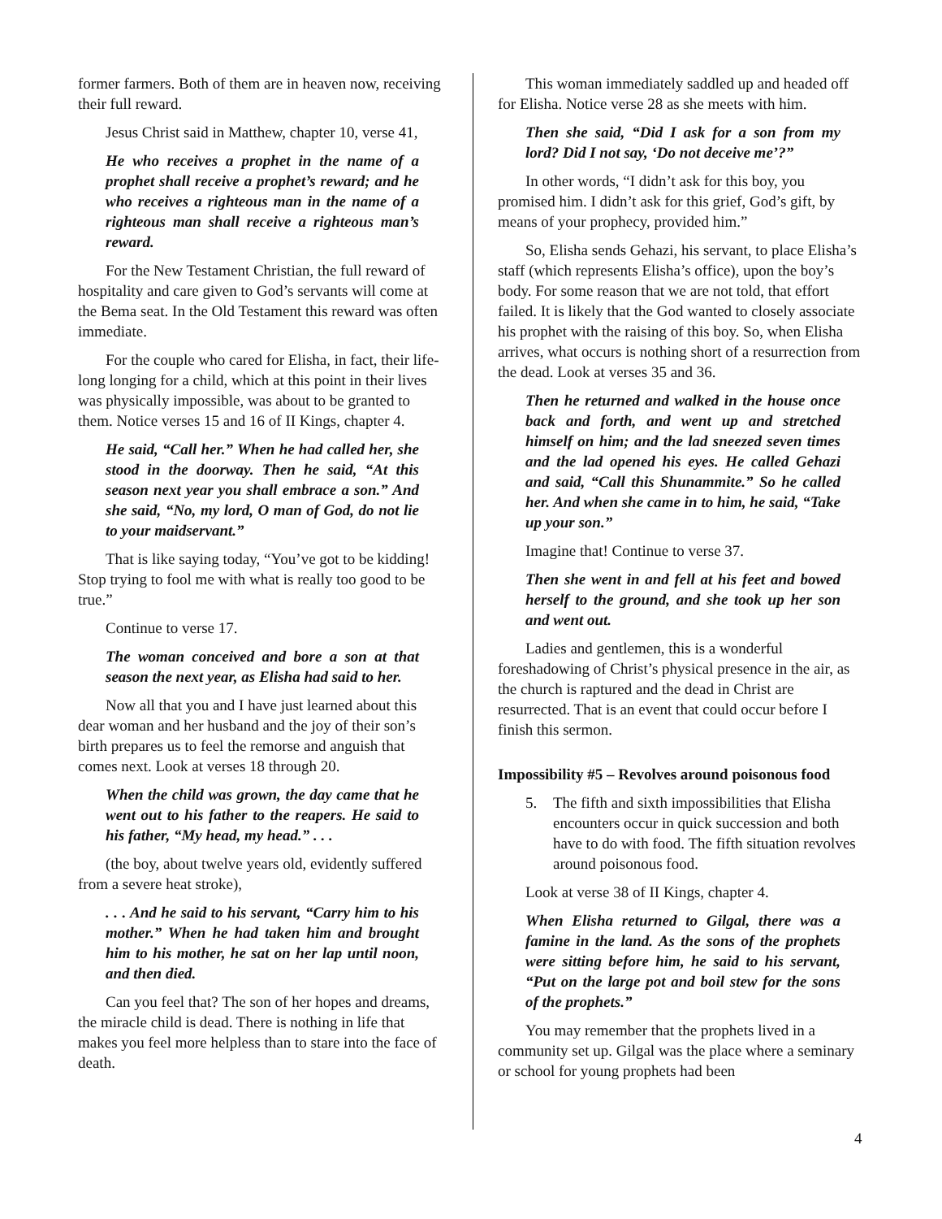former farmers. Both of them are in heaven now, receiving their full reward.
Jesus Christ said in Matthew, chapter 10, verse 41,
He who receives a prophet in the name of a prophet shall receive a prophet’s reward; and he who receives a righteous man in the name of a righteous man shall receive a righteous man’s reward.
For the New Testament Christian, the full reward of hospitality and care given to God’s servants will come at the Bema seat. In the Old Testament this reward was often immediate.
For the couple who cared for Elisha, in fact, their life-long longing for a child, which at this point in their lives was physically impossible, was about to be granted to them. Notice verses 15 and 16 of II Kings, chapter 4.
He said, “Call her.” When he had called her, she stood in the doorway. Then he said, “At this season next year you shall embrace a son.” And she said, “No, my lord, O man of God, do not lie to your maidservant.”
That is like saying today, “You’ve got to be kidding! Stop trying to fool me with what is really too good to be true.”
Continue to verse 17.
The woman conceived and bore a son at that season the next year, as Elisha had said to her.
Now all that you and I have just learned about this dear woman and her husband and the joy of their son’s birth prepares us to feel the remorse and anguish that comes next. Look at verses 18 through 20.
When the child was grown, the day came that he went out to his father to the reapers. He said to his father, “My head, my head.” . . .
(the boy, about twelve years old, evidently suffered from a severe heat stroke),
. . . And he said to his servant, “Carry him to his mother.” When he had taken him and brought him to his mother, he sat on her lap until noon, and then died.
Can you feel that? The son of her hopes and dreams, the miracle child is dead. There is nothing in life that makes you feel more helpless than to stare into the face of death.
This woman immediately saddled up and headed off for Elisha. Notice verse 28 as she meets with him.
Then she said, “Did I ask for a son from my lord? Did I not say, ‘Do not deceive me’?”
In other words, “I didn’t ask for this boy, you promised him. I didn’t ask for this grief, God’s gift, by means of your prophecy, provided him.”
So, Elisha sends Gehazi, his servant, to place Elisha’s staff (which represents Elisha’s office), upon the boy’s body. For some reason that we are not told, that effort failed. It is likely that the God wanted to closely associate his prophet with the raising of this boy. So, when Elisha arrives, what occurs is nothing short of a resurrection from the dead. Look at verses 35 and 36.
Then he returned and walked in the house once back and forth, and went up and stretched himself on him; and the lad sneezed seven times and the lad opened his eyes. He called Gehazi and said, “Call this Shunammite.” So he called her. And when she came in to him, he said, “Take up your son.”
Imagine that! Continue to verse 37.
Then she went in and fell at his feet and bowed herself to the ground, and she took up her son and went out.
Ladies and gentlemen, this is a wonderful foreshadowing of Christ’s physical presence in the air, as the church is raptured and the dead in Christ are resurrected. That is an event that could occur before I finish this sermon.
Impossibility #5 – Revolves around poisonous food
5. The fifth and sixth impossibilities that Elisha encounters occur in quick succession and both have to do with food. The fifth situation revolves around poisonous food.
Look at verse 38 of II Kings, chapter 4.
When Elisha returned to Gilgal, there was a famine in the land. As the sons of the prophets were sitting before him, he said to his servant, “Put on the large pot and boil stew for the sons of the prophets.”
You may remember that the prophets lived in a community set up. Gilgal was the place where a seminary or school for young prophets had been
4